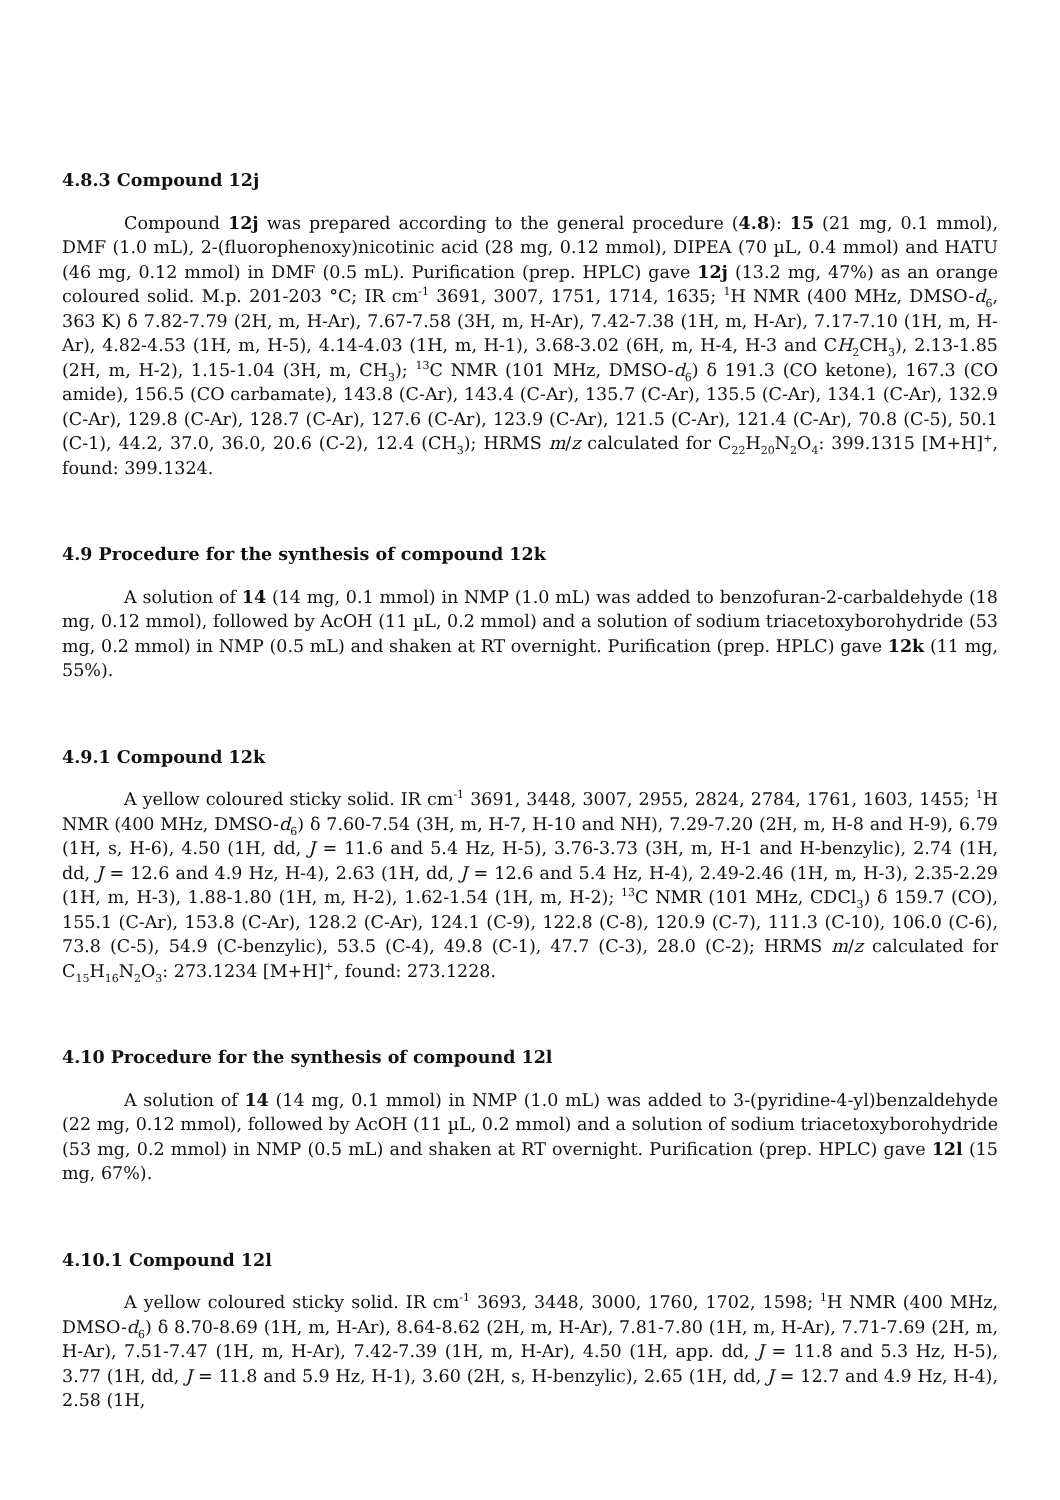4.8.3 Compound 12j
Compound 12j was prepared according to the general procedure (4.8): 15 (21 mg, 0.1 mmol), DMF (1.0 mL), 2-(fluorophenoxy)nicotinic acid (28 mg, 0.12 mmol), DIPEA (70 µL, 0.4 mmol) and HATU (46 mg, 0.12 mmol) in DMF (0.5 mL). Purification (prep. HPLC) gave 12j (13.2 mg, 47%) as an orange coloured solid. M.p. 201-203 °C; IR cm<sup>-1</sup> 3691, 3007, 1751, 1714, 1635; <sup>1</sup>H NMR (400 MHz, DMSO-d<sub>6</sub>, 363 K) δ 7.82-7.79 (2H, m, H-Ar), 7.67-7.58 (3H, m, H-Ar), 7.42-7.38 (1H, m, H-Ar), 7.17-7.10 (1H, m, H-Ar), 4.82-4.53 (1H, m, H-5), 4.14-4.03 (1H, m, H-1), 3.68-3.02 (6H, m, H-4, H-3 and CH<sub>2</sub>CH<sub>3</sub>), 2.13-1.85 (2H, m, H-2), 1.15-1.04 (3H, m, CH<sub>3</sub>); <sup>13</sup>C NMR (101 MHz, DMSO-d<sub>6</sub>) δ 191.3 (CO ketone), 167.3 (CO amide), 156.5 (CO carbamate), 143.8 (C-Ar), 143.4 (C-Ar), 135.7 (C-Ar), 135.5 (C-Ar), 134.1 (C-Ar), 132.9 (C-Ar), 129.8 (C-Ar), 128.7 (C-Ar), 127.6 (C-Ar), 123.9 (C-Ar), 121.5 (C-Ar), 121.4 (C-Ar), 70.8 (C-5), 50.1 (C-1), 44.2, 37.0, 36.0, 20.6 (C-2), 12.4 (CH<sub>3</sub>); HRMS m/z calculated for C<sub>22</sub>H<sub>20</sub>N<sub>2</sub>O<sub>4</sub>: 399.1315 [M+H]<sup>+</sup>, found: 399.1324.
4.9 Procedure for the synthesis of compound 12k
A solution of 14 (14 mg, 0.1 mmol) in NMP (1.0 mL) was added to benzofuran-2-carbaldehyde (18 mg, 0.12 mmol), followed by AcOH (11 µL, 0.2 mmol) and a solution of sodium triacetoxyborohydride (53 mg, 0.2 mmol) in NMP (0.5 mL) and shaken at RT overnight. Purification (prep. HPLC) gave 12k (11 mg, 55%).
4.9.1 Compound 12k
A yellow coloured sticky solid. IR cm<sup>-1</sup> 3691, 3448, 3007, 2955, 2824, 2784, 1761, 1603, 1455; <sup>1</sup>H NMR (400 MHz, DMSO-d<sub>6</sub>) δ 7.60-7.54 (3H, m, H-7, H-10 and NH), 7.29-7.20 (2H, m, H-8 and H-9), 6.79 (1H, s, H-6), 4.50 (1H, dd, J = 11.6 and 5.4 Hz, H-5), 3.76-3.73 (3H, m, H-1 and H-benzylic), 2.74 (1H, dd, J = 12.6 and 4.9 Hz, H-4), 2.63 (1H, dd, J = 12.6 and 5.4 Hz, H-4), 2.49-2.46 (1H, m, H-3), 2.35-2.29 (1H, m, H-3), 1.88-1.80 (1H, m, H-2), 1.62-1.54 (1H, m, H-2); <sup>13</sup>C NMR (101 MHz, CDCl<sub>3</sub>) δ 159.7 (CO), 155.1 (C-Ar), 153.8 (C-Ar), 128.2 (C-Ar), 124.1 (C-9), 122.8 (C-8), 120.9 (C-7), 111.3 (C-10), 106.0 (C-6), 73.8 (C-5), 54.9 (C-benzylic), 53.5 (C-4), 49.8 (C-1), 47.7 (C-3), 28.0 (C-2); HRMS m/z calculated for C<sub>15</sub>H<sub>16</sub>N<sub>2</sub>O<sub>3</sub>: 273.1234 [M+H]<sup>+</sup>, found: 273.1228.
4.10 Procedure for the synthesis of compound 12l
A solution of 14 (14 mg, 0.1 mmol) in NMP (1.0 mL) was added to 3-(pyridine-4-yl)benzaldehyde (22 mg, 0.12 mmol), followed by AcOH (11 µL, 0.2 mmol) and a solution of sodium triacetoxyborohydride (53 mg, 0.2 mmol) in NMP (0.5 mL) and shaken at RT overnight. Purification (prep. HPLC) gave 12l (15 mg, 67%).
4.10.1 Compound 12l
A yellow coloured sticky solid. IR cm<sup>-1</sup> 3693, 3448, 3000, 1760, 1702, 1598; <sup>1</sup>H NMR (400 MHz, DMSO-d<sub>6</sub>) δ 8.70-8.69 (1H, m, H-Ar), 8.64-8.62 (2H, m, H-Ar), 7.81-7.80 (1H, m, H-Ar), 7.71-7.69 (2H, m, H-Ar), 7.51-7.47 (1H, m, H-Ar), 7.42-7.39 (1H, m, H-Ar), 4.50 (1H, app. dd, J = 11.8 and 5.3 Hz, H-5), 3.77 (1H, dd, J = 11.8 and 5.9 Hz, H-1), 3.60 (2H, s, H-benzylic), 2.65 (1H, dd, J = 12.7 and 4.9 Hz, H-4), 2.58 (1H,